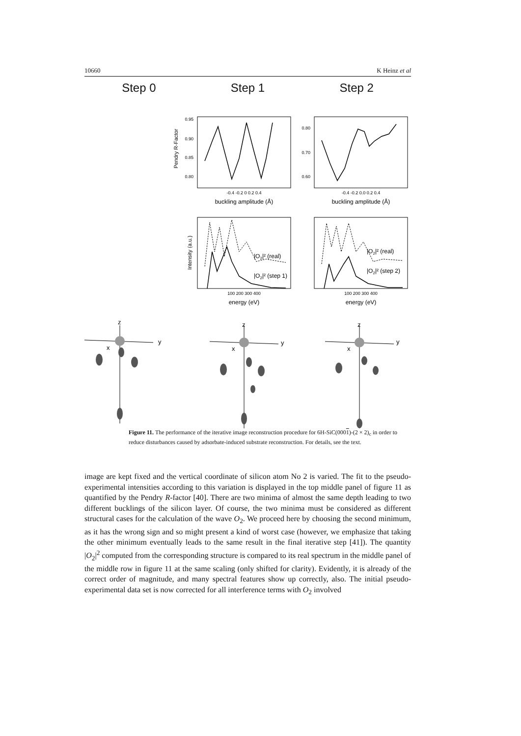10660 K Heinz et al
Step 0 Step 1 Step 2
Pendry R-Factor
0.95
0.90
0.85
0.80
-0.4 -0.2 0 0.2 0.4
buckling amplitude (Å)
0.80
0.70
0.60
-0.4 -0.2 0.0 0.2 0.4
buckling amplitude (Å)
Intensity (a.u.)
|O2|² (real)
|O2|² (step 1)
100 200 300 400
energy (eV)
|O2|² (real)
|O2|² (step 2)
100 200 300 400
energy (eV)
z
y
x
z
y
x
z
y
x
Figure 11. The performance of the iterative image reconstruction procedure for 6H-SiC(0001)-(2 × 2)<sub>c</sub> in order to reduce disturbances caused by adsorbate-induced substrate reconstruction. For details, see the text.
image are kept fixed and the vertical coordinate of silicon atom No 2 is varied. The fit to the pseudo-experimental intensities according to this variation is displayed in the top middle panel of figure 11 as quantified by the Pendry R-factor [40]. There are two minima of almost the same depth leading to two different bucklings of the silicon layer. Of course, the two minima must be considered as different structural cases for the calculation of the wave O<sub>2</sub>. We proceed here by choosing the second minimum, as it has the wrong sign and so might present a kind of worst case (however, we emphasize that taking the other minimum eventually leads to the same result in the final iterative step [41]). The quantity |O<sub>2</sub>|<sup>2</sup> computed from the corresponding structure is compared to its real spectrum in the middle panel of the middle row in figure 11 at the same scaling (only shifted for clarity). Evidently, it is already of the correct order of magnitude, and many spectral features show up correctly, also. The initial pseudo-experimental data set is now corrected for all interference terms with O<sub>2</sub> involved